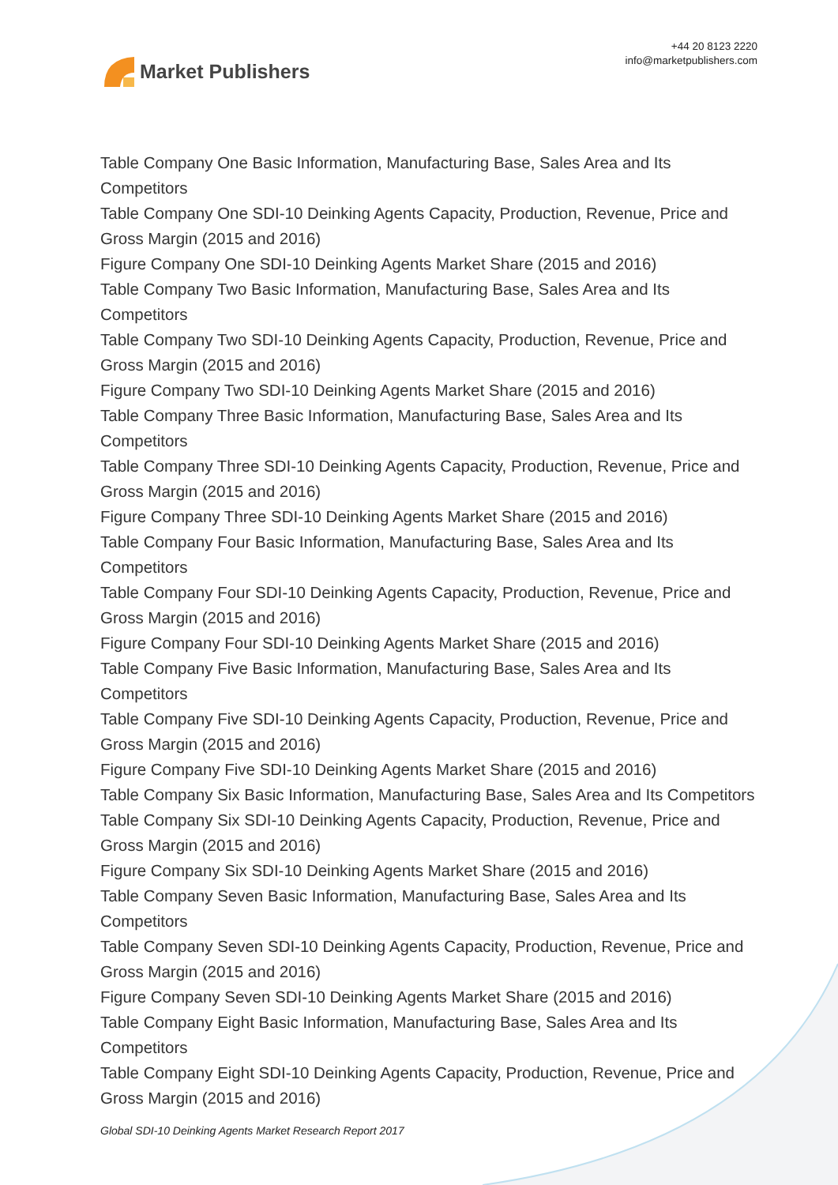Market Publishers
+44 20 8123 2220
info@marketpublishers.com
Table Company One Basic Information, Manufacturing Base, Sales Area and Its Competitors
Table Company One SDI-10 Deinking Agents Capacity, Production, Revenue, Price and Gross Margin (2015 and 2016)
Figure Company One SDI-10 Deinking Agents Market Share (2015 and 2016)
Table Company Two Basic Information, Manufacturing Base, Sales Area and Its Competitors
Table Company Two SDI-10 Deinking Agents Capacity, Production, Revenue, Price and Gross Margin (2015 and 2016)
Figure Company Two SDI-10 Deinking Agents Market Share (2015 and 2016)
Table Company Three Basic Information, Manufacturing Base, Sales Area and Its Competitors
Table Company Three SDI-10 Deinking Agents Capacity, Production, Revenue, Price and Gross Margin (2015 and 2016)
Figure Company Three SDI-10 Deinking Agents Market Share (2015 and 2016)
Table Company Four Basic Information, Manufacturing Base, Sales Area and Its Competitors
Table Company Four SDI-10 Deinking Agents Capacity, Production, Revenue, Price and Gross Margin (2015 and 2016)
Figure Company Four SDI-10 Deinking Agents Market Share (2015 and 2016)
Table Company Five Basic Information, Manufacturing Base, Sales Area and Its Competitors
Table Company Five SDI-10 Deinking Agents Capacity, Production, Revenue, Price and Gross Margin (2015 and 2016)
Figure Company Five SDI-10 Deinking Agents Market Share (2015 and 2016)
Table Company Six Basic Information, Manufacturing Base, Sales Area and Its Competitors
Table Company Six SDI-10 Deinking Agents Capacity, Production, Revenue, Price and Gross Margin (2015 and 2016)
Figure Company Six SDI-10 Deinking Agents Market Share (2015 and 2016)
Table Company Seven Basic Information, Manufacturing Base, Sales Area and Its Competitors
Table Company Seven SDI-10 Deinking Agents Capacity, Production, Revenue, Price and Gross Margin (2015 and 2016)
Figure Company Seven SDI-10 Deinking Agents Market Share (2015 and 2016)
Table Company Eight Basic Information, Manufacturing Base, Sales Area and Its Competitors
Table Company Eight SDI-10 Deinking Agents Capacity, Production, Revenue, Price and Gross Margin (2015 and 2016)
Global SDI-10 Deinking Agents Market Research Report 2017